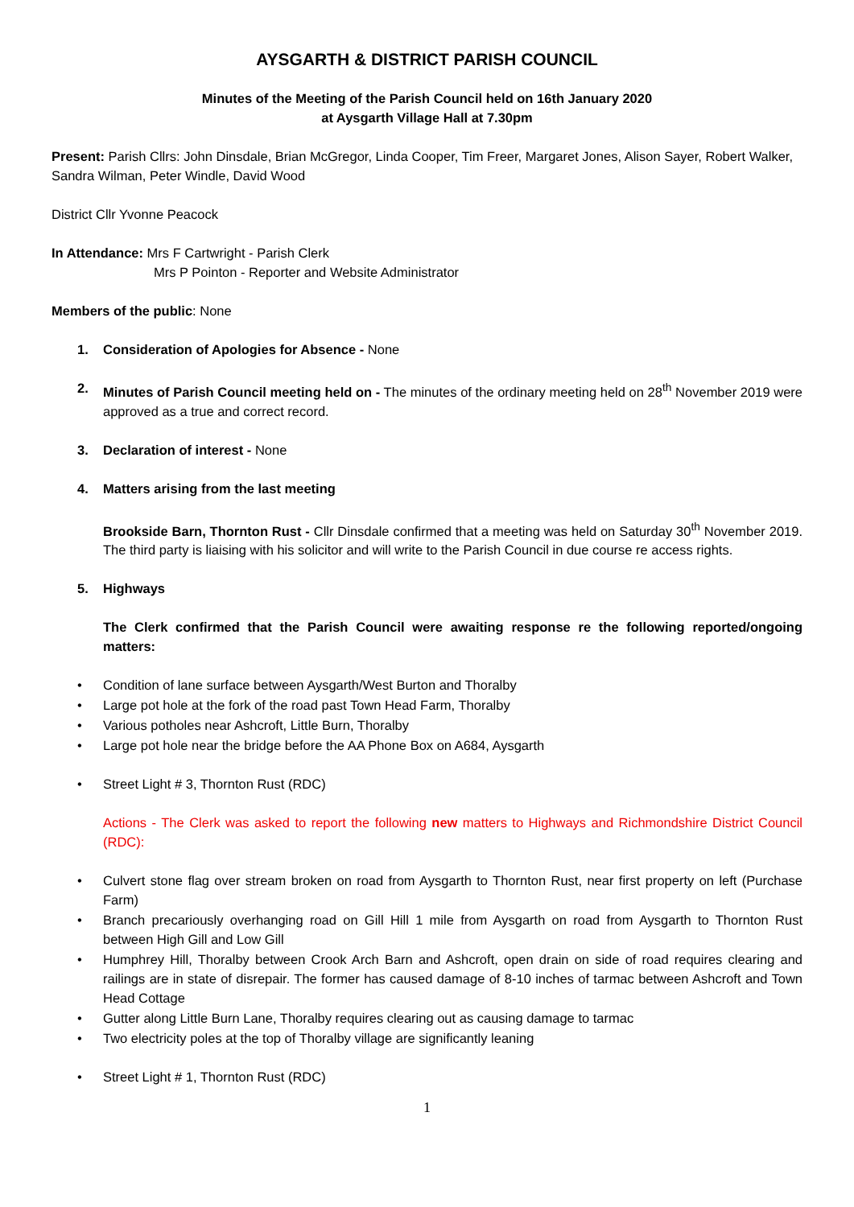AYSGARTH & DISTRICT PARISH COUNCIL
Minutes of the Meeting of the Parish Council held on 16th January 2020
at Aysgarth Village Hall at 7.30pm
Present: Parish Cllrs: John Dinsdale, Brian McGregor, Linda Cooper, Tim Freer, Margaret Jones, Alison Sayer, Robert Walker, Sandra Wilman, Peter Windle, David Wood
District Cllr Yvonne Peacock
In Attendance: Mrs F Cartwright - Parish Clerk
Mrs P Pointon - Reporter and Website Administrator
Members of the public: None
1. Consideration of Apologies for Absence - None
2. Minutes of Parish Council meeting held on - The minutes of the ordinary meeting held on 28<sup>th</sup> November 2019 were approved as a true and correct record.
3. Declaration of interest - None
4. Matters arising from the last meeting
Brookside Barn, Thornton Rust - Cllr Dinsdale confirmed that a meeting was held on Saturday 30<sup>th</sup> November 2019. The third party is liaising with his solicitor and will write to the Parish Council in due course re access rights.
5. Highways
The Clerk confirmed that the Parish Council were awaiting response re the following reported/ongoing matters:
• Condition of lane surface between Aysgarth/West Burton and Thoralby
• Large pot hole at the fork of the road past Town Head Farm, Thoralby
• Various potholes near Ashcroft, Little Burn, Thoralby
• Large pot hole near the bridge before the AA Phone Box on A684, Aysgarth
• Street Light # 3, Thornton Rust (RDC)
Actions - The Clerk was asked to report the following new matters to Highways and Richmondshire District Council (RDC):
• Culvert stone flag over stream broken on road from Aysgarth to Thornton Rust, near first property on left (Purchase Farm)
• Branch precariously overhanging road on Gill Hill 1 mile from Aysgarth on road from Aysgarth to Thornton Rust between High Gill and Low Gill
• Humphrey Hill, Thoralby between Crook Arch Barn and Ashcroft, open drain on side of road requires clearing and railings are in state of disrepair. The former has caused damage of 8-10 inches of tarmac between Ashcroft and Town Head Cottage
• Gutter along Little Burn Lane, Thoralby requires clearing out as causing damage to tarmac
• Two electricity poles at the top of Thoralby village are significantly leaning
• Street Light # 1, Thornton Rust (RDC)
1